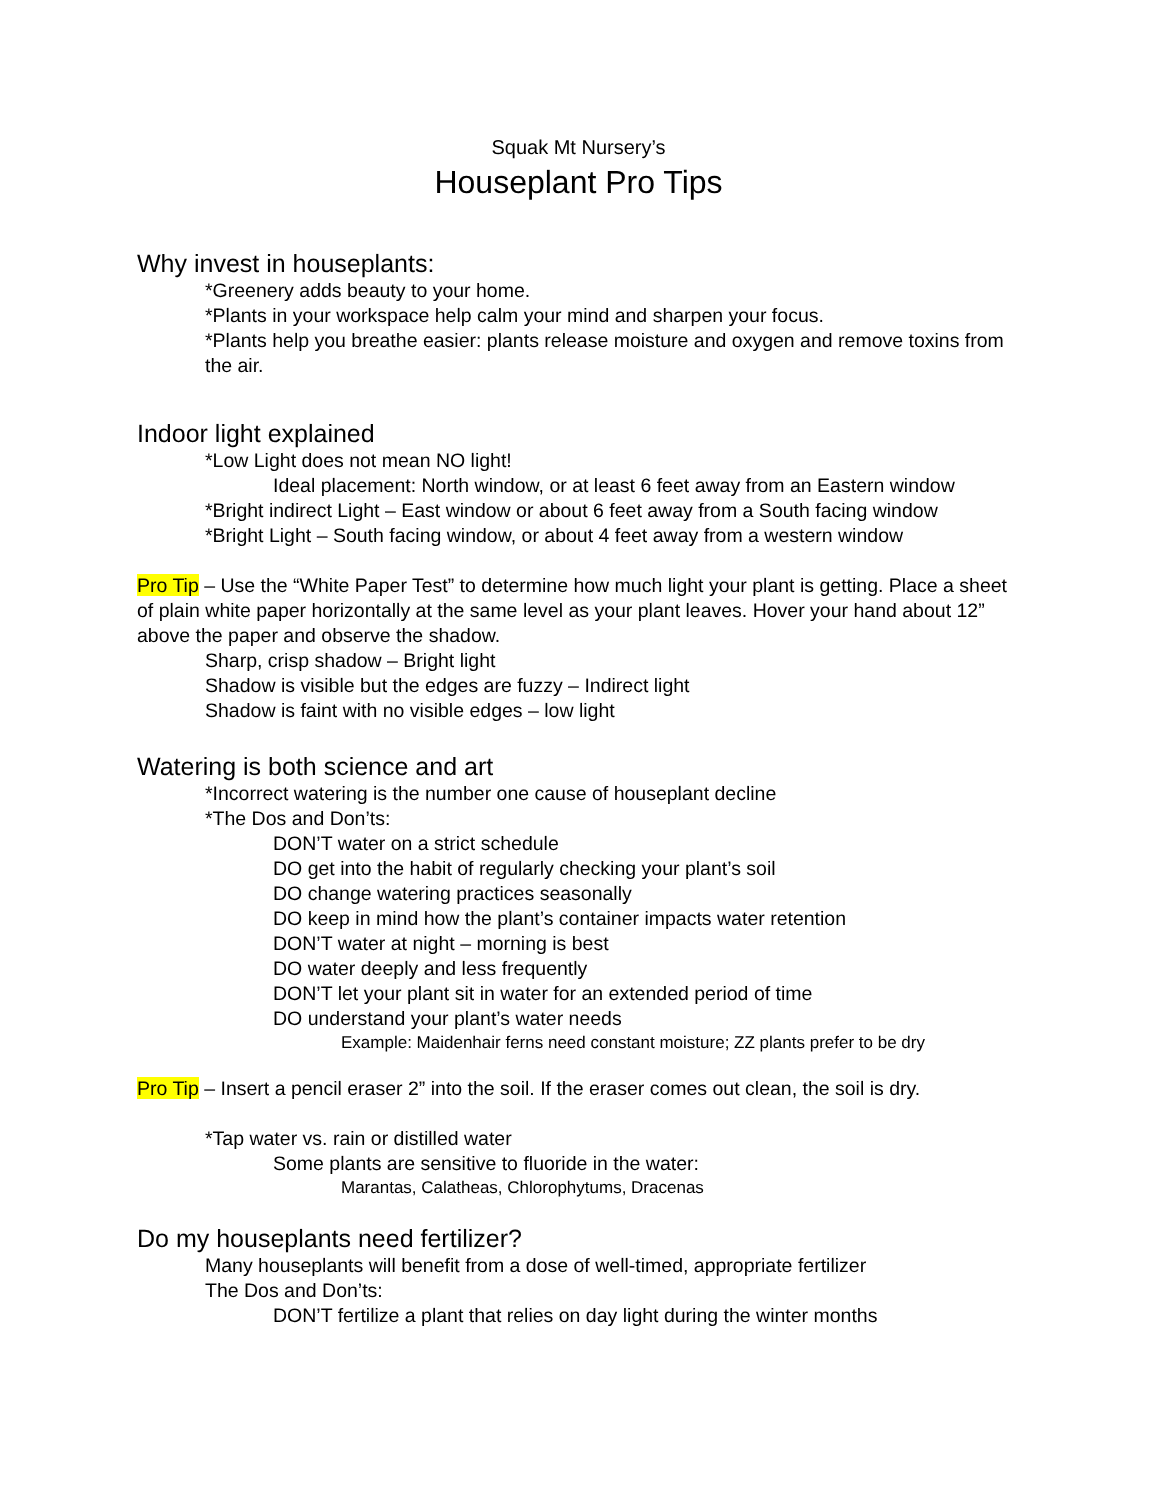Squak Mt Nursery’s
Houseplant Pro Tips
Why invest in houseplants:
*Greenery adds beauty to your home.
*Plants in your workspace help calm your mind and sharpen your focus.
*Plants help you breathe easier: plants release moisture and oxygen and remove toxins from the air.
Indoor light explained
*Low Light does not mean NO light!
Ideal placement: North window, or at least 6 feet away from an Eastern window
*Bright indirect Light – East window or about 6 feet away from a South facing window
*Bright Light – South facing window, or about 4 feet away from a western window
Pro Tip – Use the “White Paper Test” to determine how much light your plant is getting. Place a sheet of plain white paper horizontally at the same level as your plant leaves. Hover your hand about 12” above the paper and observe the shadow.
Sharp, crisp shadow – Bright light
Shadow is visible but the edges are fuzzy – Indirect light
Shadow is faint with no visible edges – low light
Watering is both science and art
*Incorrect watering is the number one cause of houseplant decline
*The Dos and Don’ts:
DON’T water on a strict schedule
DO get into the habit of regularly checking your plant’s soil
DO change watering practices seasonally
DO keep in mind how the plant’s container impacts water retention
DON’T water at night – morning is best
DO water deeply and less frequently
DON’T let your plant sit in water for an extended period of time
DO understand your plant’s water needs
Example: Maidenhair ferns need constant moisture; ZZ plants prefer to be dry
Pro Tip – Insert a pencil eraser 2” into the soil. If the eraser comes out clean, the soil is dry.
*Tap water vs. rain or distilled water
Some plants are sensitive to fluoride in the water:
Marantas, Calatheas, Chlorophytums, Dracenas
Do my houseplants need fertilizer?
Many houseplants will benefit from a dose of well-timed, appropriate fertilizer
The Dos and Don’ts:
DON’T fertilize a plant that relies on day light during the winter months